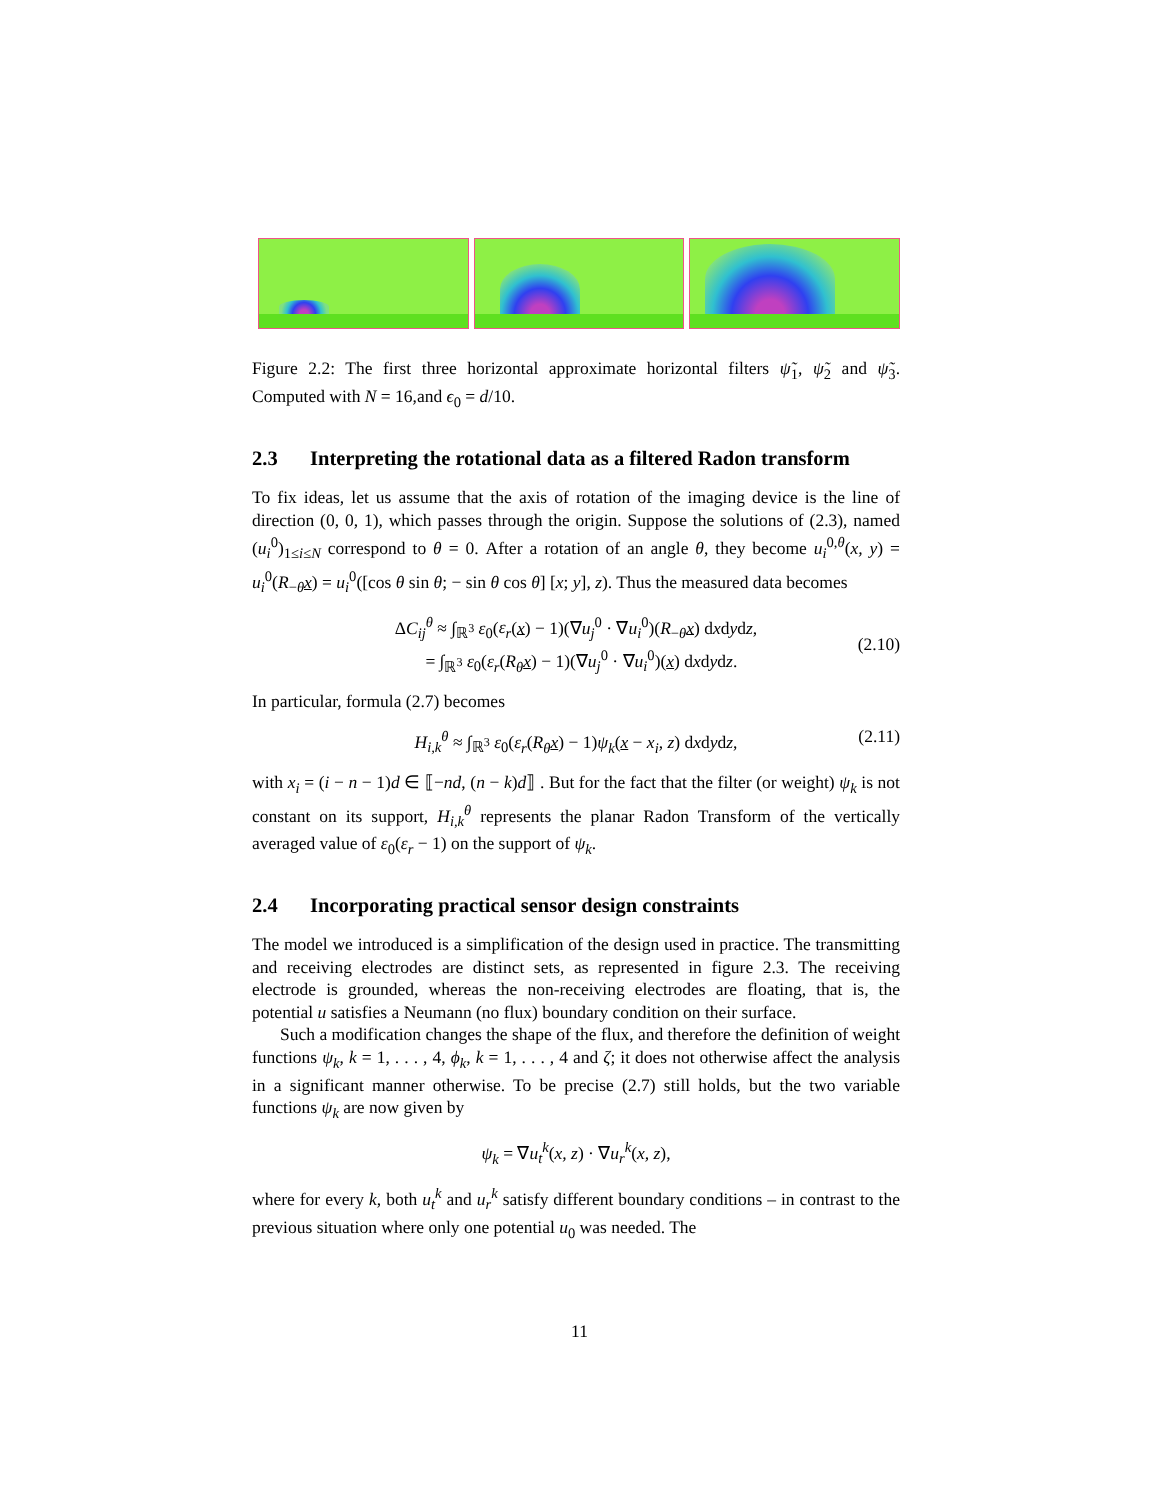Figure 2.2: The first three horizontal approximate horizontal filters ψ̃<sub>1</sub>, ψ̃<sub>2</sub> and ψ̃<sub>3</sub>. Computed with N = 16,and ϵ<sub>0</sub> = d/10.
2.3 Interpreting the rotational data as a filtered Radon transform
To fix ideas, let us assume that the axis of rotation of the imaging device is the line of direction (0, 0, 1), which passes through the origin. Suppose the solutions of (2.3), named (u<sub>i</sub><sup>0</sup>)<sub>1≤i≤N</sub> correspond to θ = 0. After a rotation of an angle θ, they become u<sub>i</sub><sup>0,θ</sup>(x, y) = u<sub>i</sub><sup>0</sup>(R<sub>−θ</sub>x) = u<sub>i</sub><sup>0</sup>([cos θ sin θ; − sin θ cos θ] [x; y], z). Thus the measured data becomes
ΔC<sub>ij</sub><sup>θ</sup> ≈ ∫<sub>ℝ<sup>3</sup></sub> ε<sub>0</sub>(ε<sub>r</sub>(x) − 1)(∇u<sub>j</sub><sup>0</sup> · ∇u<sub>i</sub><sup>0</sup>)(R<sub>−θ</sub>x) dxdydz,
= ∫<sub>ℝ<sup>3</sup></sub> ε<sub>0</sub>(ε<sub>r</sub>(R<sub>θ</sub> x) − 1)(∇u<sub>j</sub><sup>0</sup> · ∇u<sub>i</sub><sup>0</sup>)(x) dxdydz.
(2.10)
In particular, formula (2.7) becomes
H<sub>i,k</sub><sup>θ</sup> ≈ ∫<sub>ℝ<sup>3</sup></sub> ε<sub>0</sub>(ε<sub>r</sub>(R<sub>θ</sub> x) − 1)ψ<sub>k</sub>(x − x<sub>i</sub>, z) dxdydz,
(2.11)
with x<sub>i</sub> = (i − n − 1)d ∈ ⟦−nd, (n − k)d⟧ . But for the fact that the filter (or weight) ψ<sub>k</sub> is not constant on its support, H<sub>i,k</sub><sup>θ</sup> represents the planar Radon Transform of the vertically averaged value of ε<sub>0</sub>(ε<sub>r</sub> − 1) on the support of ψ<sub>k</sub>.
2.4 Incorporating practical sensor design constraints
The model we introduced is a simplification of the design used in practice. The transmitting and receiving electrodes are distinct sets, as represented in figure 2.3. The receiving electrode is grounded, whereas the non-receiving electrodes are floating, that is, the potential u satisfies a Neumann (no flux) boundary condition on their surface.
Such a modification changes the shape of the flux, and therefore the definition of weight functions ψ<sub>k</sub>, k = 1, . . . , 4, ϕ<sub>k</sub>, k = 1, . . . , 4 and ζ; it does not otherwise affect the analysis in a significant manner otherwise. To be precise (2.7) still holds, but the two variable functions ψ<sub>k</sub> are now given by
ψ<sub>k</sub> = ∇u<sub>t</sub><sup>k</sup>(x, z) · ∇u<sub>r</sub><sup>k</sup>(x, z),
where for every k, both u<sub>t</sub><sup>k</sup> and u<sub>r</sub><sup>k</sup> satisfy different boundary conditions – in contrast to the previous situation where only one potential u<sub>0</sub> was needed. The
11